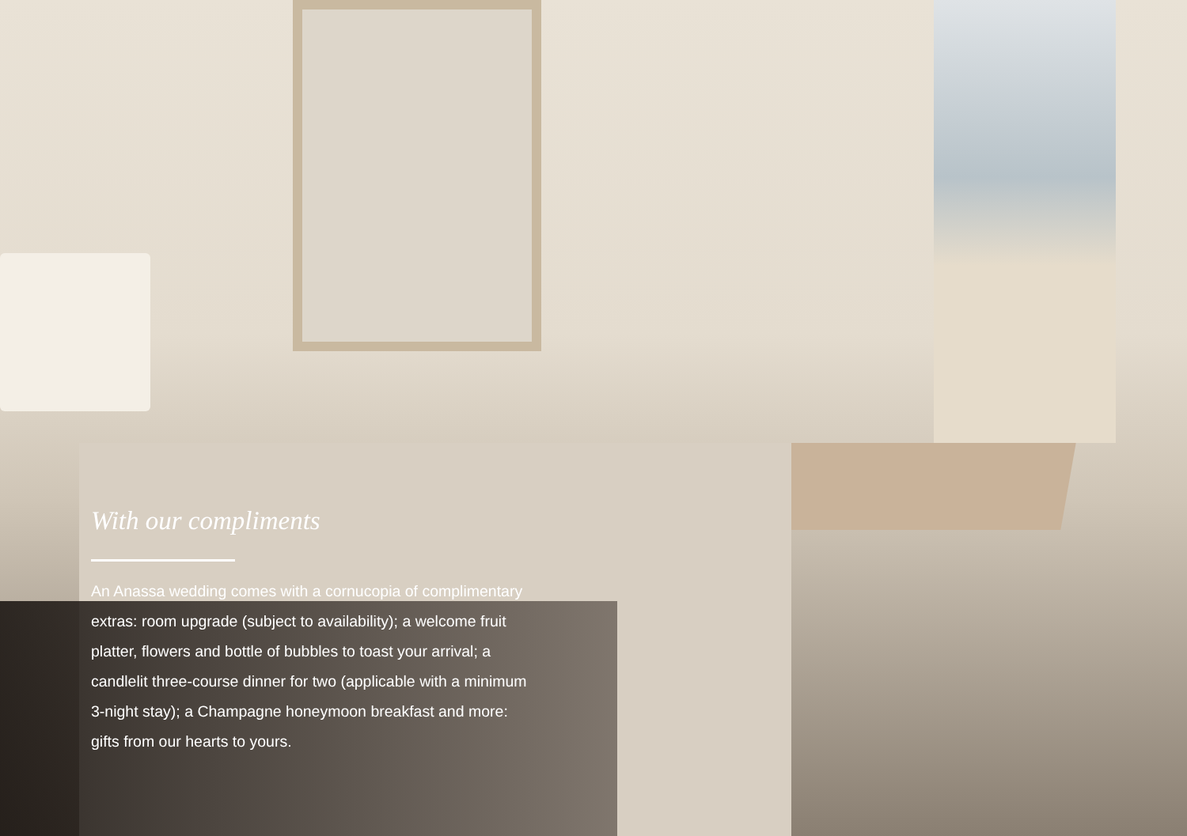With our compliments
An Anassa wedding comes with a cornucopia of complimentary extras: room upgrade (subject to availability); a welcome fruit platter, flowers and bottle of bubbles to toast your arrival; a candlelit three-course dinner for two (applicable with a minimum 3-night stay); a Champagne honeymoon breakfast and more: gifts from our hearts to yours.